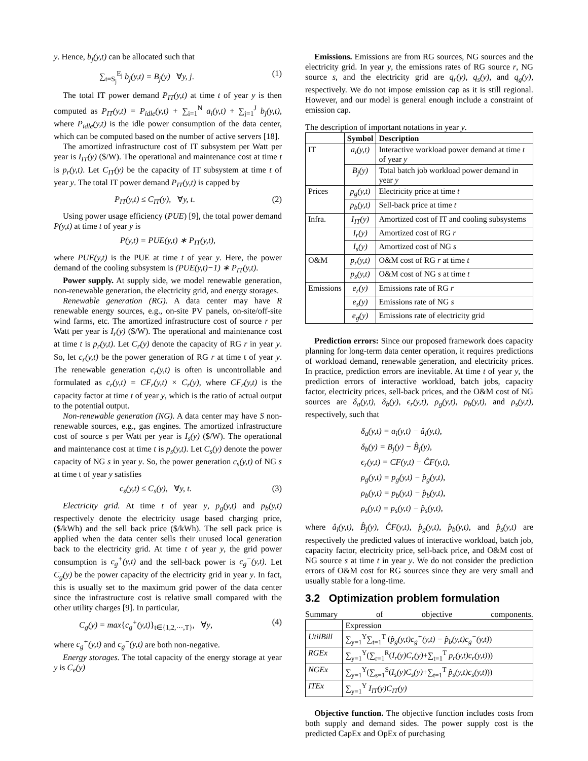y. Hence, b<sub>j</sub>(y,t) can be allocated such that
∑<sub>t=S<sub>j</sub></sub><sup>E<sub>j</sub></sup> b<sub>j</sub>(y,t) = B<sub>j</sub>(y) ∀y, j. (1)
The total IT power demand P<sub>IT</sub>(y,t) at time t of year y is then computed as P<sub>IT</sub>(y,t) = P<sub>idle</sub>(y,t) + ∑<sub>i=1</sub><sup>N</sup> a<sub>i</sub>(y,t) + ∑<sub>j=1</sub><sup>J</sup> b<sub>j</sub>(y,t), where P<sub>idle</sub>(y,t) is the idle power consumption of the data center, which can be computed based on the number of active servers [18].
The amortized infrastructure cost of IT subsystem per Watt per year is I<sub>IT</sub>(y) ($/W). The operational and maintenance cost at time t is p<sub>r</sub>(y,t). Let C<sub>IT</sub>(y) be the capacity of IT subsystem at time t of year y. The total IT power demand P<sub>IT</sub>(y,t) is capped by
P<sub>IT</sub>(y,t) ≤ C<sub>IT</sub>(y), ∀y, t. (2)
Using power usage efficiency (PUE) [9], the total power demand P(y,t) at time t of year y is
P(y,t) = PUE(y,t) ∗ P<sub>IT</sub>(y,t),
where PUE(y,t) is the PUE at time t of year y. Here, the power demand of the cooling subsystem is (PUE(y,t)−1) ∗ P<sub>IT</sub>(y,t).
Power supply. At supply side, we model renewable generation, non-renewable generation, the electricity grid, and energy storages.
Renewable generation (RG). A data center may have R renewable energy sources, e.g., on-site PV panels, on-site/off-site wind farms, etc. The amortized infrastructure cost of source r per Watt per year is I<sub>r</sub>(y) ($/W). The operational and maintenance cost at time t is p<sub>r</sub>(y,t). Let C<sub>r</sub>(y) denote the capacity of RG r in year y. So, let c<sub>r</sub>(y,t) be the power generation of RG r at time t of year y. The renewable generation c<sub>r</sub>(y,t) is often is uncontrollable and formulated as c<sub>r</sub>(y,t) = CF<sub>r</sub>(y,t) × C<sub>r</sub>(y), where CF<sub>r</sub>(y,t) is the capacity factor at time t of year y, which is the ratio of actual output to the potential output.
Non-renewable generation (NG). A data center may have S non-renewable sources, e.g., gas engines. The amortized infrastructure cost of source s per Watt per year is I<sub>s</sub>(y) ($/W). The operational and maintenance cost at time t is p<sub>s</sub>(y,t). Let C<sub>s</sub>(y) denote the power capacity of NG s in year y. So, the power generation c<sub>s</sub>(y,t) of NG s at time t of year y satisfies
c<sub>s</sub>(y,t) ≤ C<sub>s</sub>(y), ∀y, t. (3)
Electricity grid. At time t of year y, p<sub>g</sub>(y,t) and p<sub>b</sub>(y,t) respectively denote the electricity usage based charging price, ($/kWh) and the sell back price ($/kWh). The sell pack price is applied when the data center sells their unused local generation back to the electricity grid. At time t of year y, the grid power consumption is c<sub>g</sub><sup>+</sup>(y,t) and the sell-back power is c<sub>g</sub><sup>−</sup>(y,t). Let C<sub>g</sub>(y) be the power capacity of the electricity grid in year y. In fact, this is usually set to the maximum grid power of the data center since the infrastructure cost is relative small compared with the other utility charges [9]. In particular,
C<sub>g</sub>(y) = max{c<sub>g</sub><sup>+</sup>(y,t)}<sub>t∈{1,2,⋯,T}</sub>, ∀y, (4)
where c<sub>g</sub><sup>+</sup>(y,t) and c<sub>g</sub><sup>−</sup>(y,t) are both non-negative.
Energy storages. The total capacity of the energy storage at year y is C<sub>e</sub>(y)
Emissions. Emissions are from RG sources, NG sources and the electricity grid. In year y, the emissions rates of RG source r, NG source s, and the electricity grid are q<sub>r</sub>(y), q<sub>s</sub>(y), and q<sub>g</sub>(y), respectively. We do not impose emission cap as it is still regional. However, and our model is general enough include a constraint of emission cap.
The description of important notations in year y.
| | Symbol | Description |
| --- | --- | --- |
| IT | a<sub>i</sub>(y,t) | Interactive workload power demand at time t of year y |
| | B<sub>j</sub>(y) | Total batch job workload power demand in year y |
| Prices | p<sub>g</sub>(y,t) | Electricity price at time t |
| | p<sub>b</sub>(y,t) | Sell-back price at time t |
| Infra. | I<sub>IT</sub>(y) | Amortized cost of IT and cooling subsystems |
| | I<sub>r</sub>(y) | Amortized cost of RG r |
| | I<sub>s</sub>(y) | Amortized cost of NG s |
| O&M | p<sub>r</sub>(y,t) | O&M cost of RG r at time t |
| | p<sub>s</sub>(y,t) | O&M cost of NG s at time t |
| Emissions | e<sub>r</sub>(y) | Emissions rate of RG r |
| | e<sub>s</sub>(y) | Emissions rate of NG s |
| | e<sub>g</sub>(y) | Emissions rate of electricity grid |
Prediction errors: Since our proposed framework does capacity planning for long-term data center operation, it requires predictions of workload demand, renewable generation, and electricity prices. In practice, prediction errors are inevitable. At time t of year y, the prediction errors of interactive workload, batch jobs, capacity factor, electricity prices, sell-back prices, and the O&M cost of NG sources are δ<sub>a</sub>(y,t), δ<sub>b</sub>(y), ϵ<sub>r</sub>(y,t), ρ<sub>g</sub>(y,t), ρ<sub>b</sub>(y,t), and ρ<sub>s</sub>(y,t), respectively, such that
δ<sub>a</sub>(y,t) = a<sub>i</sub>(y,t) − â<sub>i</sub>(y,t),
δ<sub>b</sub>(y) = B<sub>j</sub>(y) − B̂<sub>j</sub>(y),
ϵ<sub>r</sub>(y,t) = CF(y,t) − ĈF(y,t),
ρ<sub>g</sub>(y,t) = p<sub>g</sub>(y,t) − p̂<sub>g</sub>(y,t),
ρ<sub>b</sub>(y,t) = p<sub>b</sub>(y,t) − p̂<sub>b</sub>(y,t),
ρ<sub>s</sub>(y,t) = p<sub>s</sub>(y,t) − p̂<sub>s</sub>(y,t),
where â<sub>i</sub>(y,t), B̂<sub>j</sub>(y), ĈF(y,t), p̂<sub>g</sub>(y,t), p̂<sub>b</sub>(y,t), and p̂<sub>s</sub>(y,t) are respectively the predicted values of interactive workload, batch job, capacity factor, electricity price, sell-back price, and O&M cost of NG source s at time t in year y. We do not consider the prediction errors of O&M cost for RG sources since they are very small and usually stable for a long-time.
3.2 Optimization problem formulation
Summary of objective components.
| | Expression |
| UtilBill | ∑<sub>y=1</sub><sup>Y</sup>∑<sub>t=1</sub><sup>T</sup> ( p̂<sub>g</sub>(y,t)c<sub>g</sub><sup>+</sup>(y,t) − p̂<sub>b</sub>(y,t)c<sub>g</sub><sup>−</sup>(y,t) ) |
| RGEx | ∑<sub>y=1</sub><sup>Y</sup>(∑<sub>r=1</sub><sup>R</sup>( I<sub>r</sub>(y)C<sub>r</sub>(y) +∑<sub>t=1</sub><sup>T</sup> p<sub>r</sub>(y,t)c<sub>r</sub>(y,t) )) |
| NGEx | ∑<sub>y=1</sub><sup>Y</sup>(∑<sub>s=1</sub><sup>S</sup>( I<sub>s</sub>(y)C<sub>s</sub>(y) +∑<sub>t=1</sub><sup>T</sup> p̂<sub>s</sub>(y,t)c<sub>s</sub>(y,t) )) |
| ITEx | ∑<sub>y=1</sub><sup>Y</sup> I<sub>IT</sub>(y)C<sub>IT</sub>(y) |
Objective function. The objective function includes costs from both supply and demand sides. The power supply cost is the predicted CapEx and OpEx of purchasing